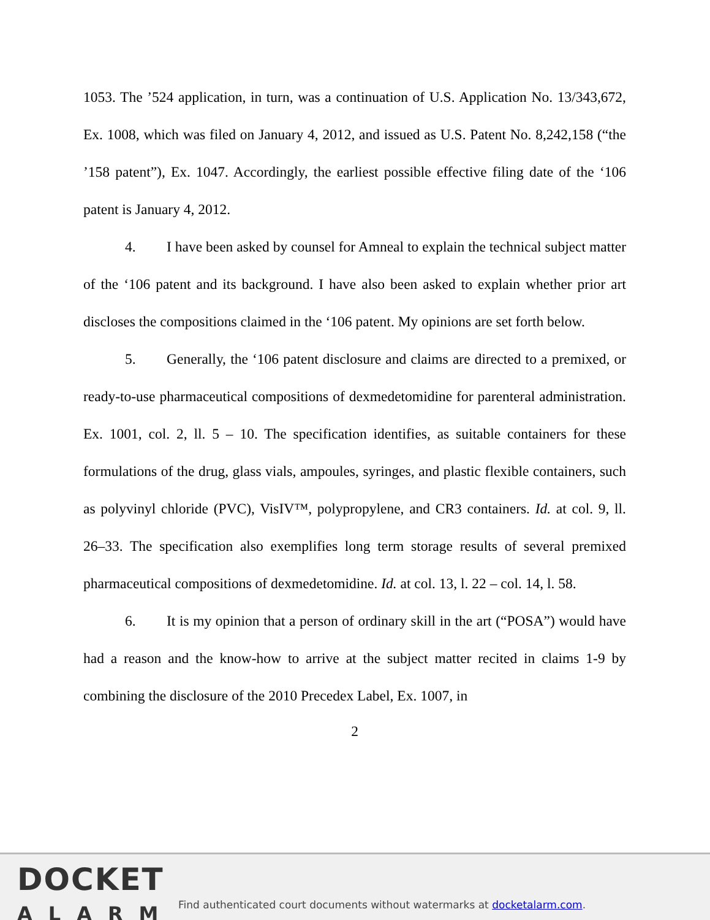1053. The ’524 application, in turn, was a continuation of U.S. Application No. 13/343,672, Ex. 1008, which was filed on January 4, 2012, and issued as U.S. Patent No. 8,242,158 (“the ’158 patent”), Ex. 1047. Accordingly, the earliest possible effective filing date of the ‘106 patent is January 4, 2012.
4. I have been asked by counsel for Amneal to explain the technical subject matter of the ‘106 patent and its background. I have also been asked to explain whether prior art discloses the compositions claimed in the ‘106 patent. My opinions are set forth below.
5. Generally, the ‘106 patent disclosure and claims are directed to a premixed, or ready-to-use pharmaceutical compositions of dexmedetomidine for parenteral administration. Ex. 1001, col. 2, ll. 5 – 10. The specification identifies, as suitable containers for these formulations of the drug, glass vials, ampoules, syringes, and plastic flexible containers, such as polyvinyl chloride (PVC), VisIV™, polypropylene, and CR3 containers. Id. at col. 9, ll. 26–33. The specification also exemplifies long term storage results of several premixed pharmaceutical compositions of dexmedetomidine. Id. at col. 13, l. 22 – col. 14, l. 58.
6. It is my opinion that a person of ordinary skill in the art (“POSA”) would have had a reason and the know-how to arrive at the subject matter recited in claims 1-9 by combining the disclosure of the 2010 Precedex Label, Ex. 1007, in
2
DOCKET
ALARM
Find authenticated court documents without watermarks at docketalarm.com.